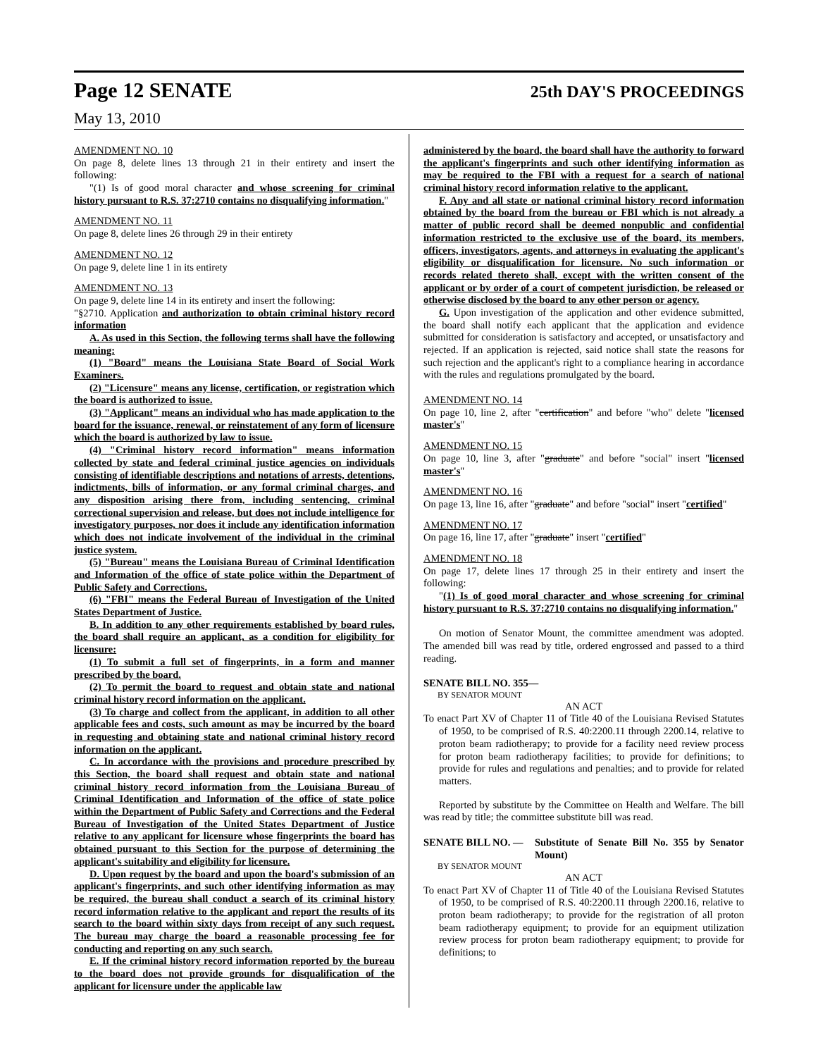Page 12 SENATE 25th DAY'S PROCEEDINGS
May 13, 2010
AMENDMENT NO. 10
On page 8, delete lines 13 through 21 in their entirety and insert the following:
"(1) Is of good moral character and whose screening for criminal history pursuant to R.S. 37:2710 contains no disqualifying information."
AMENDMENT NO. 11
On page 8, delete lines 26 through 29 in their entirety
AMENDMENT NO. 12
On page 9, delete line 1 in its entirety
AMENDMENT NO. 13
On page 9, delete line 14 in its entirety and insert the following:
"§2710. Application and authorization to obtain criminal history record information
A. As used in this Section, the following terms shall have the following meaning:
(1) "Board" means the Louisiana State Board of Social Work Examiners.
(2) "Licensure" means any license, certification, or registration which the board is authorized to issue.
(3) "Applicant" means an individual who has made application to the board for the issuance, renewal, or reinstatement of any form of licensure which the board is authorized by law to issue.
(4) "Criminal history record information" means information collected by state and federal criminal justice agencies on individuals consisting of identifiable descriptions and notations of arrests, detentions, indictments, bills of information, or any formal criminal charges, and any disposition arising there from, including sentencing, criminal correctional supervision and release, but does not include intelligence for investigatory purposes, nor does it include any identification information which does not indicate involvement of the individual in the criminal justice system.
(5) "Bureau" means the Louisiana Bureau of Criminal Identification and Information of the office of state police within the Department of Public Safety and Corrections.
(6) "FBI" means the Federal Bureau of Investigation of the United States Department of Justice.
B. In addition to any other requirements established by board rules, the board shall require an applicant, as a condition for eligibility for licensure:
(1) To submit a full set of fingerprints, in a form and manner prescribed by the board.
(2) To permit the board to request and obtain state and national criminal history record information on the applicant.
(3) To charge and collect from the applicant, in addition to all other applicable fees and costs, such amount as may be incurred by the board in requesting and obtaining state and national criminal history record information on the applicant.
C. In accordance with the provisions and procedure prescribed by this Section, the board shall request and obtain state and national criminal history record information from the Louisiana Bureau of Criminal Identification and Information of the office of state police within the Department of Public Safety and Corrections and the Federal Bureau of Investigation of the United States Department of Justice relative to any applicant for licensure whose fingerprints the board has obtained pursuant to this Section for the purpose of determining the applicant's suitability and eligibility for licensure.
D. Upon request by the board and upon the board's submission of an applicant's fingerprints, and such other identifying information as may be required, the bureau shall conduct a search of its criminal history record information relative to the applicant and report the results of its search to the board within sixty days from receipt of any such request. The bureau may charge the board a reasonable processing fee for conducting and reporting on any such search.
E. If the criminal history record information reported by the bureau to the board does not provide grounds for disqualification of the applicant for licensure under the applicable law
administered by the board, the board shall have the authority to forward the applicant's fingerprints and such other identifying information as may be required to the FBI with a request for a search of national criminal history record information relative to the applicant.
F. Any and all state or national criminal history record information obtained by the board from the bureau or FBI which is not already a matter of public record shall be deemed nonpublic and confidential information restricted to the exclusive use of the board, its members, officers, investigators, agents, and attorneys in evaluating the applicant's eligibility or disqualification for licensure. No such information or records related thereto shall, except with the written consent of the applicant or by order of a court of competent jurisdiction, be released or otherwise disclosed by the board to any other person or agency.
G. Upon investigation of the application and other evidence submitted, the board shall notify each applicant that the application and evidence submitted for consideration is satisfactory and accepted, or unsatisfactory and rejected. If an application is rejected, said notice shall state the reasons for such rejection and the applicant's right to a compliance hearing in accordance with the rules and regulations promulgated by the board.
AMENDMENT NO. 14
On page 10, line 2, after "certification" and before "who" delete "licensed master's"
AMENDMENT NO. 15
On page 10, line 3, after "graduate" and before "social" insert "licensed master's"
AMENDMENT NO. 16
On page 13, line 16, after "graduate" and before "social" insert "certified"
AMENDMENT NO. 17
On page 16, line 17, after "graduate" insert "certified"
AMENDMENT NO. 18
On page 17, delete lines 17 through 25 in their entirety and insert the following:
"(1) Is of good moral character and whose screening for criminal history pursuant to R.S. 37:2710 contains no disqualifying information."
On motion of Senator Mount, the committee amendment was adopted. The amended bill was read by title, ordered engrossed and passed to a third reading.
SENATE BILL NO. 355—
BY SENATOR MOUNT
AN ACT
To enact Part XV of Chapter 11 of Title 40 of the Louisiana Revised Statutes of 1950, to be comprised of R.S. 40:2200.11 through 2200.14, relative to proton beam radiotherapy; to provide for a facility need review process for proton beam radiotherapy facilities; to provide for definitions; to provide for rules and regulations and penalties; and to provide for related matters.
Reported by substitute by the Committee on Health and Welfare. The bill was read by title; the committee substitute bill was read.
SENATE BILL NO. — Substitute of Senate Bill No. 355 by Senator Mount)
BY SENATOR MOUNT
AN ACT
To enact Part XV of Chapter 11 of Title 40 of the Louisiana Revised Statutes of 1950, to be comprised of R.S. 40:2200.11 through 2200.16, relative to proton beam radiotherapy; to provide for the registration of all proton beam radiotherapy equipment; to provide for an equipment utilization review process for proton beam radiotherapy equipment; to provide for definitions; to